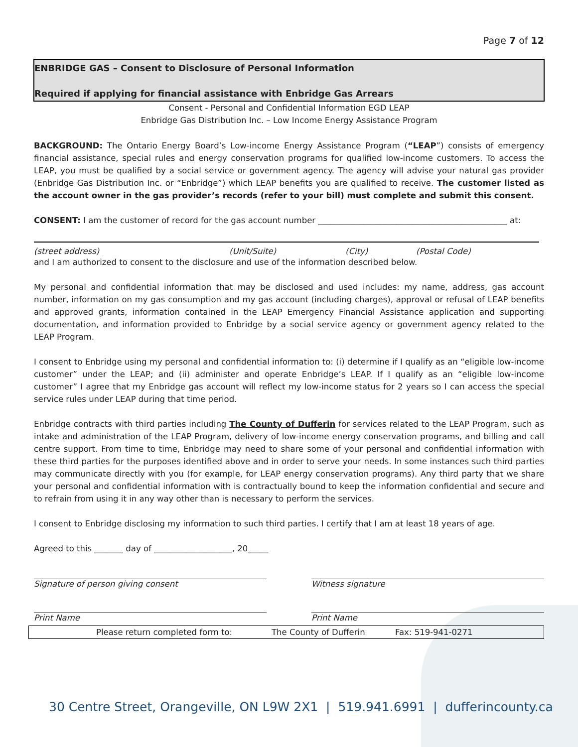Page 7 of 12
ENBRIDGE GAS – Consent to Disclosure of Personal Information
Required if applying for financial assistance with Enbridge Gas Arrears
Consent - Personal and Confidential Information EGD LEAP
Enbridge Gas Distribution Inc. – Low Income Energy Assistance Program
BACKGROUND: The Ontario Energy Board’s Low-income Energy Assistance Program (“LEAP”) consists of emergency financial assistance, special rules and energy conservation programs for qualified low-income customers. To access the LEAP, you must be qualified by a social service or government agency. The agency will advise your natural gas provider (Enbridge Gas Distribution Inc. or “Enbridge”) which LEAP benefits you are qualified to receive. The customer listed as the account owner in the gas provider’s records (refer to your bill) must complete and submit this consent.
CONSENT: I am the customer of record for the gas account number ______________________________________________ at:
(street address) (Unit/Suite) (City) (Postal Code)
and I am authorized to consent to the disclosure and use of the information described below.
My personal and confidential information that may be disclosed and used includes: my name, address, gas account number, information on my gas consumption and my gas account (including charges), approval or refusal of LEAP benefits and approved grants, information contained in the LEAP Emergency Financial Assistance application and supporting documentation, and information provided to Enbridge by a social service agency or government agency related to the LEAP Program.
I consent to Enbridge using my personal and confidential information to: (i) determine if I qualify as an “eligible low-income customer” under the LEAP; and (ii) administer and operate Enbridge’s LEAP. If I qualify as an “eligible low-income customer” I agree that my Enbridge gas account will reflect my low-income status for 2 years so I can access the special service rules under LEAP during that time period.
Enbridge contracts with third parties including The County of Dufferin for services related to the LEAP Program, such as intake and administration of the LEAP Program, delivery of low-income energy conservation programs, and billing and call centre support. From time to time, Enbridge may need to share some of your personal and confidential information with these third parties for the purposes identified above and in order to serve your needs. In some instances such third parties may communicate directly with you (for example, for LEAP energy conservation programs). Any third party that we share your personal and confidential information with is contractually bound to keep the information confidential and secure and to refrain from using it in any way other than is necessary to perform the services.
I consent to Enbridge disclosing my information to such third parties. I certify that I am at least 18 years of age.
Agreed to this _______ day of ___________________, 20_____
Signature of person giving consent
Witness signature
Print Name Print Name
Please return completed form to: The County of Dufferin Fax: 519-941-0271
30 Centre Street, Orangeville, ON L9W 2X1 | 519.941.6991 | duffer­incounty.ca